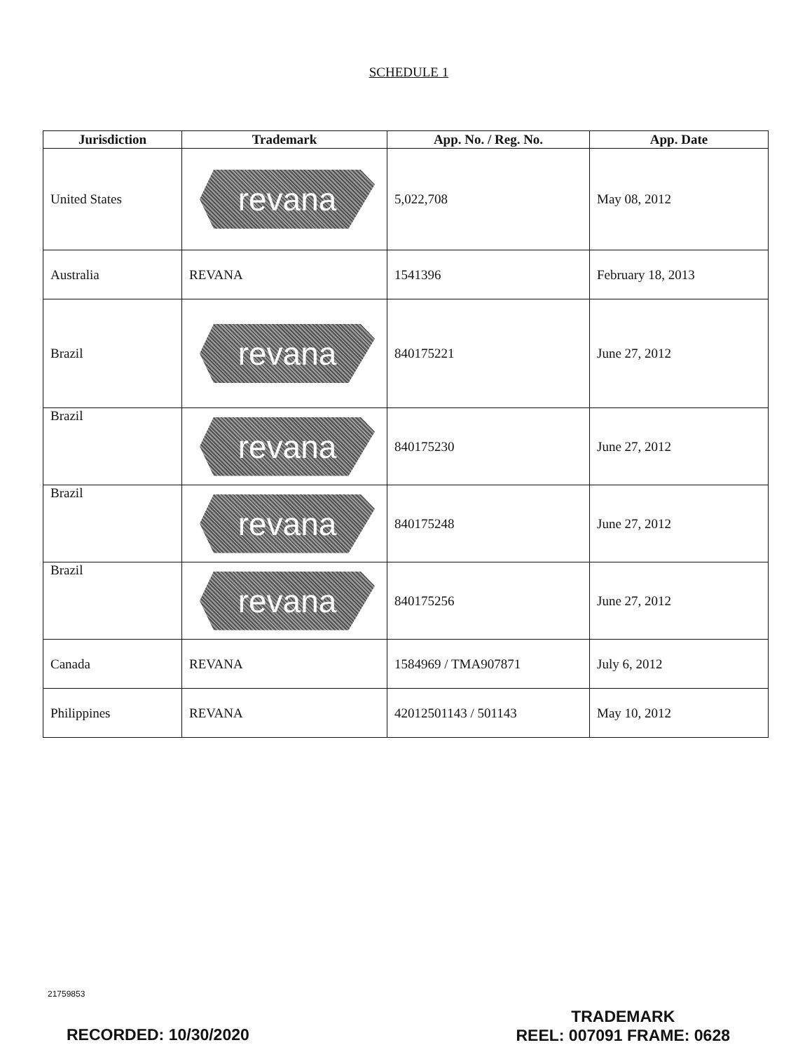SCHEDULE 1
| Jurisdiction | Trademark | App. No. / Reg. No. | App. Date |
| --- | --- | --- | --- |
| United States | revana | 5,022,708 | May 08, 2012 |
| Australia | REVANA | 1541396 | February 18, 2013 |
| Brazil | revana | 840175221 | June 27, 2012 |
| Brazil | revana | 840175230 | June 27, 2012 |
| Brazil | revana | 840175248 | June 27, 2012 |
| Brazil | revana | 840175256 | June 27, 2012 |
| Canada | REVANA | 1584969 / TMA907871 | July 6, 2012 |
| Philippines | REVANA | 42012501143 / 501143 | May 10, 2012 |
21759853
RECORDED: 10/30/2020
TRADEMARK
REEL: 007091 FRAME: 0628